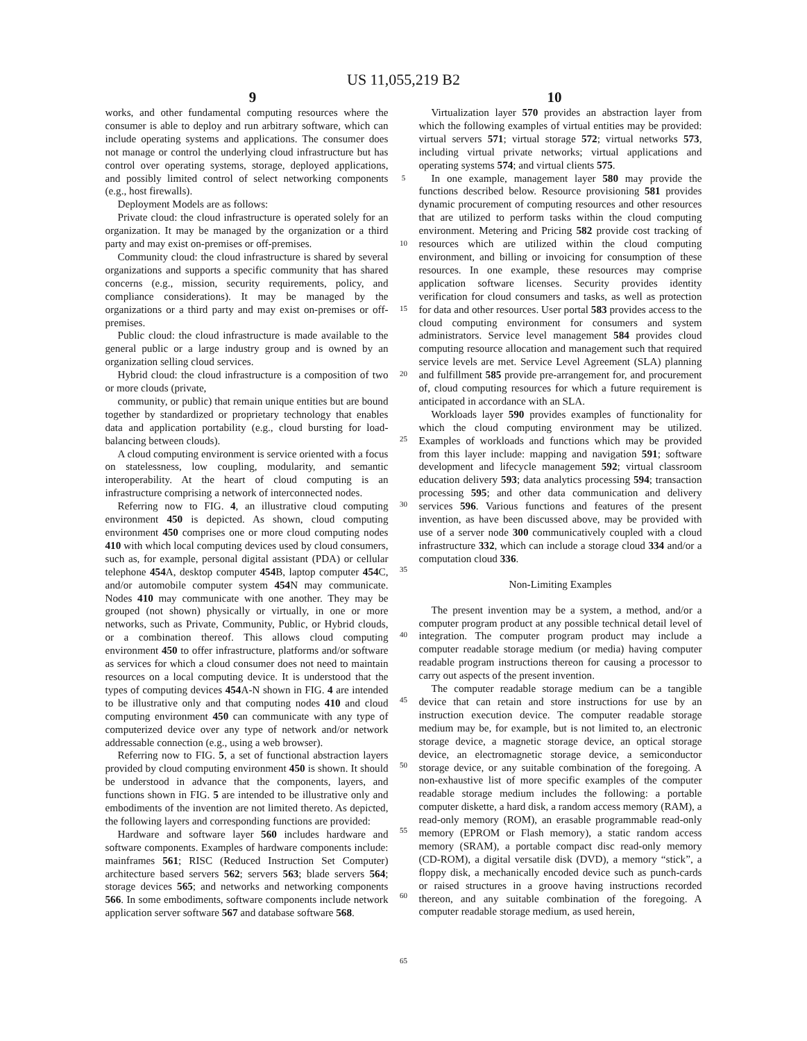US 11,055,219 B2
9 10
works, and other fundamental computing resources where the consumer is able to deploy and run arbitrary software, which can include operating systems and applications. The consumer does not manage or control the underlying cloud infrastructure but has control over operating systems, storage, deployed applications, and possibly limited control of select networking components (e.g., host firewalls).
Deployment Models are as follows:
Private cloud: the cloud infrastructure is operated solely for an organization. It may be managed by the organization or a third party and may exist on-premises or off-premises.
Community cloud: the cloud infrastructure is shared by several organizations and supports a specific community that has shared concerns (e.g., mission, security requirements, policy, and compliance considerations). It may be managed by the organizations or a third party and may exist on-premises or off-premises.
Public cloud: the cloud infrastructure is made available to the general public or a large industry group and is owned by an organization selling cloud services.
Hybrid cloud: the cloud infrastructure is a composition of two or more clouds (private,
community, or public) that remain unique entities but are bound together by standardized or proprietary technology that enables data and application portability (e.g., cloud bursting for load-balancing between clouds).
A cloud computing environment is service oriented with a focus on statelessness, low coupling, modularity, and semantic interoperability. At the heart of cloud computing is an infrastructure comprising a network of interconnected nodes.
Referring now to FIG. 4, an illustrative cloud computing environment 450 is depicted. As shown, cloud computing environment 450 comprises one or more cloud computing nodes 410 with which local computing devices used by cloud consumers, such as, for example, personal digital assistant (PDA) or cellular telephone 454 A, desktop computer 454 B, laptop computer 454 C, and/or automobile computer system 454 N may communicate. Nodes 410 may communicate with one another. They may be grouped (not shown) physically or virtually, in one or more networks, such as Private, Community, Public, or Hybrid clouds, or a combination thereof. This allows cloud computing environment 450 to offer infrastructure, platforms and/or software as services for which a cloud consumer does not need to maintain resources on a local computing device. It is understood that the types of computing devices 454 A-N shown in FIG. 4 are intended to be illustrative only and that computing nodes 410 and cloud computing environment 450 can communicate with any type of computerized device over any type of network and/or network addressable connection (e.g., using a web browser).
Referring now to FIG. 5, a set of functional abstraction layers provided by cloud computing environment 450 is shown. It should be understood in advance that the components, layers, and functions shown in FIG. 5 are intended to be illustrative only and embodiments of the invention are not limited thereto. As depicted, the following layers and corresponding functions are provided:
Hardware and software layer 560 includes hardware and software components. Examples of hardware components include: mainframes 561; RISC (Reduced Instruction Set Computer) architecture based servers 562; servers 563; blade servers 564; storage devices 565; and networks and networking components 566. In some embodiments, software components include network application server software 567 and database software 568.
5
10
15
20
25
30
35
40
45
50
55
60
65
Virtualization layer 570 provides an abstraction layer from which the following examples of virtual entities may be provided: virtual servers 571; virtual storage 572; virtual networks 573, including virtual private networks; virtual applications and operating systems 574; and virtual clients 575.
In one example, management layer 580 may provide the functions described below. Resource provisioning 581 provides dynamic procurement of computing resources and other resources that are utilized to perform tasks within the cloud computing environment. Metering and Pricing 582 provide cost tracking of resources which are utilized within the cloud computing environment, and billing or invoicing for consumption of these resources. In one example, these resources may comprise application software licenses. Security provides identity verification for cloud consumers and tasks, as well as protection for data and other resources. User portal 583 provides access to the cloud computing environment for consumers and system administrators. Service level management 584 provides cloud computing resource allocation and management such that required service levels are met. Service Level Agreement (SLA) planning and fulfillment 585 provide pre-arrangement for, and procurement of, cloud computing resources for which a future requirement is anticipated in accordance with an SLA.
Workloads layer 590 provides examples of functionality for which the cloud computing environment may be utilized. Examples of workloads and functions which may be provided from this layer include: mapping and navigation 591; software development and lifecycle management 592; virtual classroom education delivery 593; data analytics processing 594; transaction processing 595; and other data communication and delivery services 596. Various functions and features of the present invention, as have been discussed above, may be provided with use of a server node 300 communicatively coupled with a cloud infrastructure 332, which can include a storage cloud 334 and/or a computation cloud 336.
Non-Limiting Examples
The present invention may be a system, a method, and/or a computer program product at any possible technical detail level of integration. The computer program product may include a computer readable storage medium (or media) having computer readable program instructions thereon for causing a processor to carry out aspects of the present invention.
The computer readable storage medium can be a tangible device that can retain and store instructions for use by an instruction execution device. The computer readable storage medium may be, for example, but is not limited to, an electronic storage device, a magnetic storage device, an optical storage device, an electromagnetic storage device, a semiconductor storage device, or any suitable combination of the foregoing. A non-exhaustive list of more specific examples of the computer readable storage medium includes the following: a portable computer diskette, a hard disk, a random access memory (RAM), a read-only memory (ROM), an erasable programmable read-only memory (EPROM or Flash memory), a static random access memory (SRAM), a portable compact disc read-only memory (CD-ROM), a digital versatile disk (DVD), a memory “stick”, a floppy disk, a mechanically encoded device such as punch-cards or raised structures in a groove having instructions recorded thereon, and any suitable combination of the foregoing. A computer readable storage medium, as used herein,